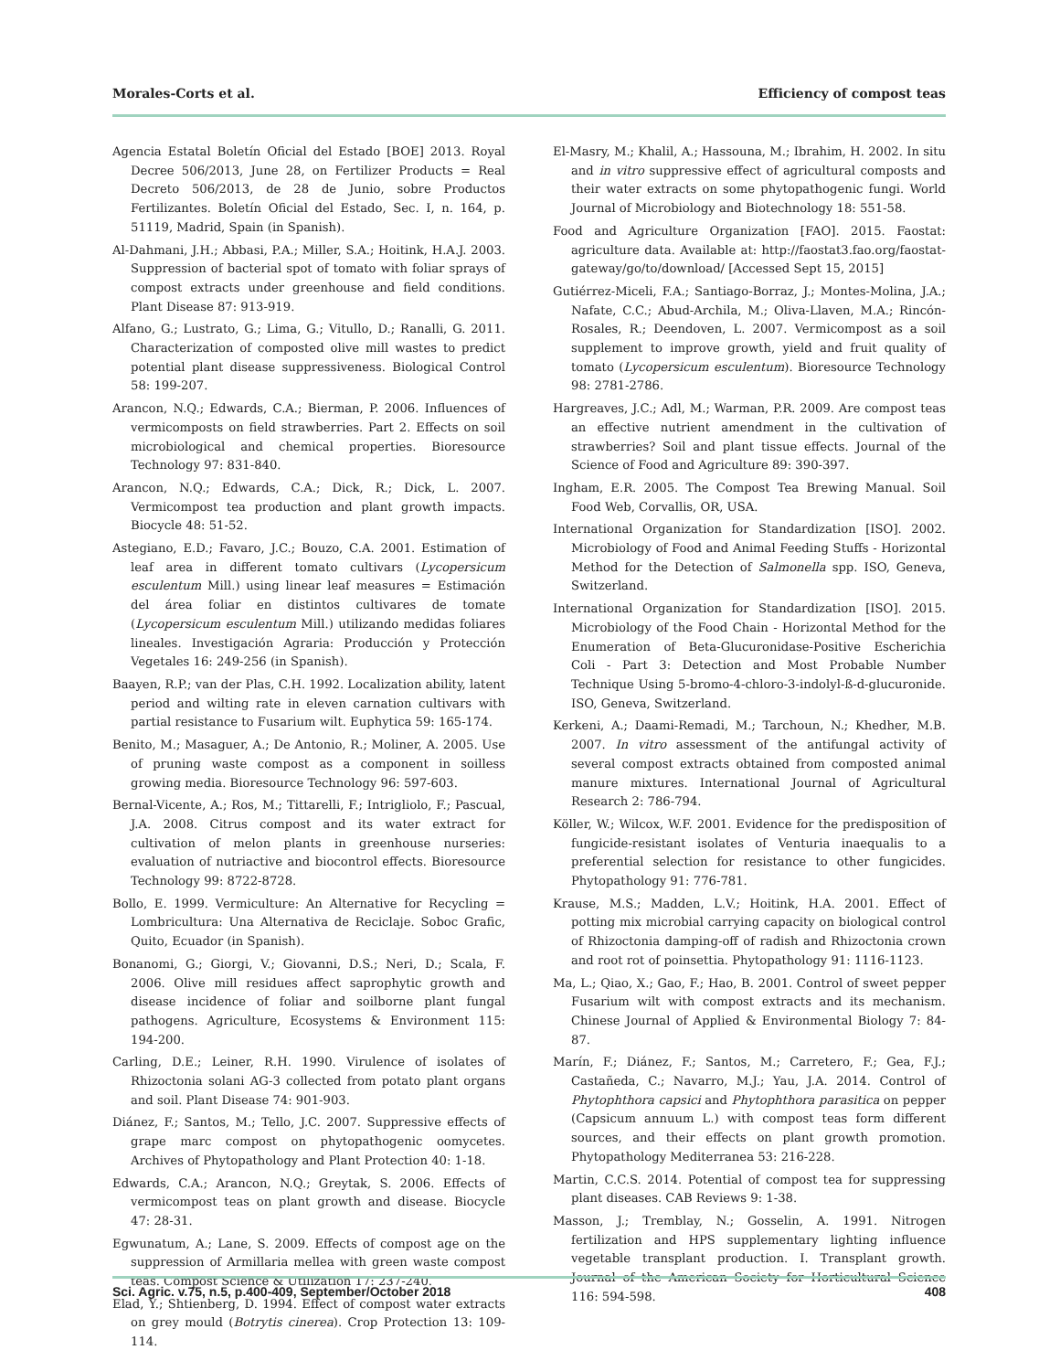Morales-Corts et al. Efficiency of compost teas
Agencia Estatal Boletín Oficial del Estado [BOE] 2013. Royal Decree 506/2013, June 28, on Fertilizer Products = Real Decreto 506/2013, de 28 de Junio, sobre Productos Fertilizantes. Boletín Oficial del Estado, Sec. I, n. 164, p. 51119, Madrid, Spain (in Spanish).
Al-Dahmani, J.H.; Abbasi, P.A.; Miller, S.A.; Hoitink, H.A.J. 2003. Suppression of bacterial spot of tomato with foliar sprays of compost extracts under greenhouse and field conditions. Plant Disease 87: 913-919.
Alfano, G.; Lustrato, G.; Lima, G.; Vitullo, D.; Ranalli, G. 2011. Characterization of composted olive mill wastes to predict potential plant disease suppressiveness. Biological Control 58: 199-207.
Arancon, N.Q.; Edwards, C.A.; Bierman, P. 2006. Influences of vermicomposts on field strawberries. Part 2. Effects on soil microbiological and chemical properties. Bioresource Technology 97: 831-840.
Arancon, N.Q.; Edwards, C.A.; Dick, R.; Dick, L. 2007. Vermicompost tea production and plant growth impacts. Biocycle 48: 51-52.
Astegiano, E.D.; Favaro, J.C.; Bouzo, C.A. 2001. Estimation of leaf area in different tomato cultivars (Lycopersicum esculentum Mill.) using linear leaf measures = Estimación del área foliar en distintos cultivares de tomate (Lycopersicum esculentum Mill.) utilizando medidas foliares lineales. Investigación Agraria: Producción y Protección Vegetales 16: 249-256 (in Spanish).
Baayen, R.P.; van der Plas, C.H. 1992. Localization ability, latent period and wilting rate in eleven carnation cultivars with partial resistance to Fusarium wilt. Euphytica 59: 165-174.
Benito, M.; Masaguer, A.; De Antonio, R.; Moliner, A. 2005. Use of pruning waste compost as a component in soilless growing media. Bioresource Technology 96: 597-603.
Bernal-Vicente, A.; Ros, M.; Tittarelli, F.; Intrigliolo, F.; Pascual, J.A. 2008. Citrus compost and its water extract for cultivation of melon plants in greenhouse nurseries: evaluation of nutriactive and biocontrol effects. Bioresource Technology 99: 8722-8728.
Bollo, E. 1999. Vermiculture: An Alternative for Recycling = Lombricultura: Una Alternativa de Reciclaje. Soboc Grafic, Quito, Ecuador (in Spanish).
Bonanomi, G.; Giorgi, V.; Giovanni, D.S.; Neri, D.; Scala, F. 2006. Olive mill residues affect saprophytic growth and disease incidence of foliar and soilborne plant fungal pathogens. Agriculture, Ecosystems & Environment 115: 194-200.
Carling, D.E.; Leiner, R.H. 1990. Virulence of isolates of Rhizoctonia solani AG-3 collected from potato plant organs and soil. Plant Disease 74: 901-903.
Diánez, F.; Santos, M.; Tello, J.C. 2007. Suppressive effects of grape marc compost on phytopathogenic oomycetes. Archives of Phytopathology and Plant Protection 40: 1-18.
Edwards, C.A.; Arancon, N.Q.; Greytak, S. 2006. Effects of vermicompost teas on plant growth and disease. Biocycle 47: 28-31.
Egwunatum, A.; Lane, S. 2009. Effects of compost age on the suppression of Armillaria mellea with green waste compost teas. Compost Science & Utilization 17: 237-240.
Elad, Y.; Shtienberg, D. 1994. Effect of compost water extracts on grey mould (Botrytis cinerea). Crop Protection 13: 109-114.
El-Masry, M.; Khalil, A.; Hassouna, M.; Ibrahim, H. 2002. In situ and in vitro suppressive effect of agricultural composts and their water extracts on some phytopathogenic fungi. World Journal of Microbiology and Biotechnology 18: 551-58.
Food and Agriculture Organization [FAO]. 2015. Faostat: agriculture data. Available at: http://faostat3.fao.org/faostat-gateway/go/to/download/ [Accessed Sept 15, 2015]
Gutiérrez-Miceli, F.A.; Santiago-Borraz, J.; Montes-Molina, J.A.; Nafate, C.C.; Abud-Archila, M.; Oliva-Llaven, M.A.; Rincón-Rosales, R.; Deendoven, L. 2007. Vermicompost as a soil supplement to improve growth, yield and fruit quality of tomato (Lycopersicum esculentum). Bioresource Technology 98: 2781-2786.
Hargreaves, J.C.; Adl, M.; Warman, P.R. 2009. Are compost teas an effective nutrient amendment in the cultivation of strawberries? Soil and plant tissue effects. Journal of the Science of Food and Agriculture 89: 390-397.
Ingham, E.R. 2005. The Compost Tea Brewing Manual. Soil Food Web, Corvallis, OR, USA.
International Organization for Standardization [ISO]. 2002. Microbiology of Food and Animal Feeding Stuffs - Horizontal Method for the Detection of Salmonella spp. ISO, Geneva, Switzerland.
International Organization for Standardization [ISO]. 2015. Microbiology of the Food Chain - Horizontal Method for the Enumeration of Beta-Glucuronidase-Positive Escherichia Coli - Part 3: Detection and Most Probable Number Technique Using 5-bromo-4-chloro-3-indolyl-ß-d-glucuronide. ISO, Geneva, Switzerland.
Kerkeni, A.; Daami-Remadi, M.; Tarchoun, N.; Khedher, M.B. 2007. In vitro assessment of the antifungal activity of several compost extracts obtained from composted animal manure mixtures. International Journal of Agricultural Research 2: 786-794.
Köller, W.; Wilcox, W.F. 2001. Evidence for the predisposition of fungicide-resistant isolates of Venturia inaequalis to a preferential selection for resistance to other fungicides. Phytopathology 91: 776-781.
Krause, M.S.; Madden, L.V.; Hoitink, H.A. 2001. Effect of potting mix microbial carrying capacity on biological control of Rhizoctonia damping-off of radish and Rhizoctonia crown and root rot of poinsettia. Phytopathology 91: 1116-1123.
Ma, L.; Qiao, X.; Gao, F.; Hao, B. 2001. Control of sweet pepper Fusarium wilt with compost extracts and its mechanism. Chinese Journal of Applied & Environmental Biology 7: 84-87.
Marín, F.; Diánez, F.; Santos, M.; Carretero, F.; Gea, F.J.; Castañeda, C.; Navarro, M.J.; Yau, J.A. 2014. Control of Phytophthora capsici and Phytophthora parasitica on pepper (Capsicum annuum L.) with compost teas form different sources, and their effects on plant growth promotion. Phytopathology Mediterranea 53: 216-228.
Martin, C.C.S. 2014. Potential of compost tea for suppressing plant diseases. CAB Reviews 9: 1-38.
Masson, J.; Tremblay, N.; Gosselin, A. 1991. Nitrogen fertilization and HPS supplementary lighting influence vegetable transplant production. I. Transplant growth. Journal of the American Society for Horticultural Science 116: 594-598.
Sci. Agric. v.75, n.5, p.400-409, September/October 2018 408